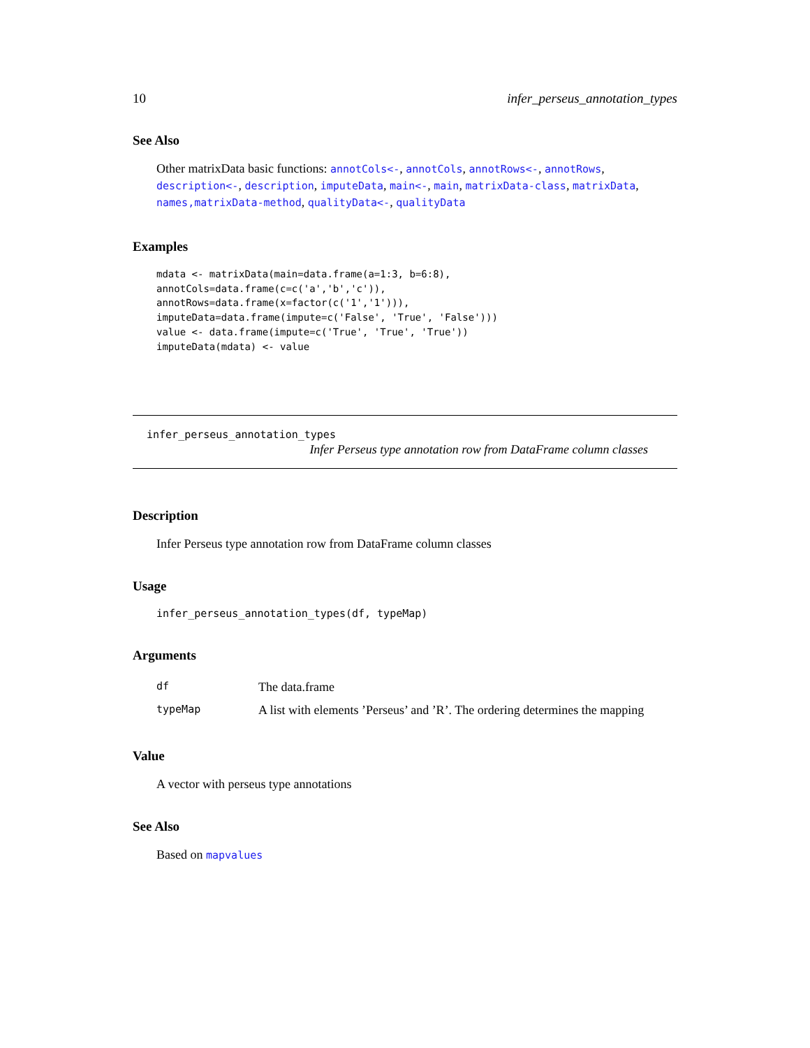10 infer_perseus_annotation_types
See Also
Other matrixData basic functions: annotCols<-, annotCols, annotRows<-, annotRows, description<-, description, imputeData, main<-, main, matrixData-class, matrixData, names,matrixData-method, qualityData<-, qualityData
Examples
mdata <- matrixData(main=data.frame(a=1:3, b=6:8),
annotCols=data.frame(c=c('a','b','c')),
annotRows=data.frame(x=factor(c('1','1'))),
imputeData=data.frame(impute=c('False', 'True', 'False')))
value <- data.frame(impute=c('True', 'True', 'True'))
imputeData(mdata) <- value
infer_perseus_annotation_types
Infer Perseus type annotation row from DataFrame column classes
Description
Infer Perseus type annotation row from DataFrame column classes
Usage
infer_perseus_annotation_types(df, typeMap)
Arguments
| df | The data.frame |
| typeMap | A list with elements ’Perseus’ and ’R’. The ordering determines the mapping |
Value
A vector with perseus type annotations
See Also
Based on mapvalues